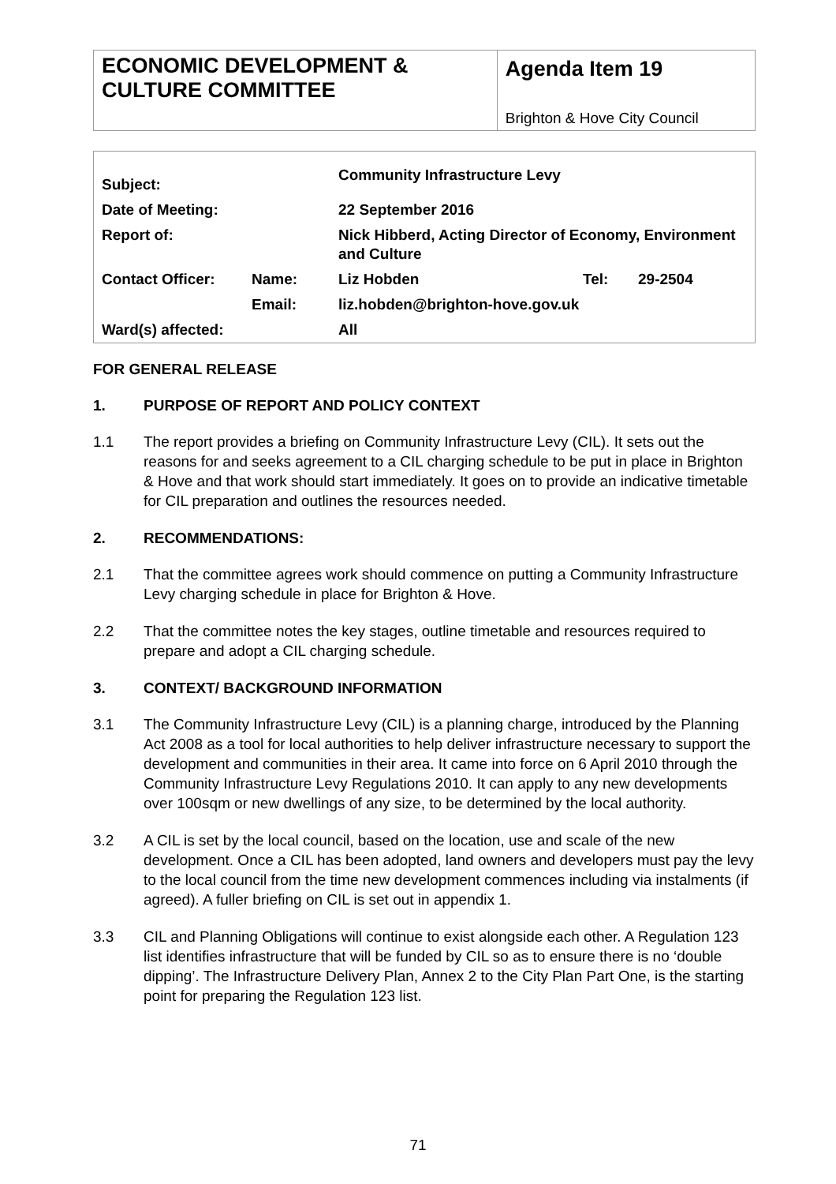| ECONOMIC DEVELOPMENT & CULTURE COMMITTEE | Agenda Item 19 Brighton & Hove City Council |
| Subject: | | Community Infrastructure Levy | | |
| Date of Meeting: | | 22 September 2016 | | |
| Report of: | | Nick Hibberd, Acting Director of Economy, Environment and Culture | | |
| Contact Officer: | Name: | Liz Hobden | Tel: | 29-2504 |
| | Email: | liz.hobden@brighton-hove.gov.uk | | |
| Ward(s) affected: | | All | | |
FOR GENERAL RELEASE
1. PURPOSE OF REPORT AND POLICY CONTEXT
1.1 The report provides a briefing on Community Infrastructure Levy (CIL). It sets out the reasons for and seeks agreement to a CIL charging schedule to be put in place in Brighton & Hove and that work should start immediately. It goes on to provide an indicative timetable for CIL preparation and outlines the resources needed.
2. RECOMMENDATIONS:
2.1 That the committee agrees work should commence on putting a Community Infrastructure Levy charging schedule in place for Brighton & Hove.
2.2 That the committee notes the key stages, outline timetable and resources required to prepare and adopt a CIL charging schedule.
3. CONTEXT/ BACKGROUND INFORMATION
3.1 The Community Infrastructure Levy (CIL) is a planning charge, introduced by the Planning Act 2008 as a tool for local authorities to help deliver infrastructure necessary to support the development and communities in their area. It came into force on 6 April 2010 through the Community Infrastructure Levy Regulations 2010. It can apply to any new developments over 100sqm or new dwellings of any size, to be determined by the local authority.
3.2 A CIL is set by the local council, based on the location, use and scale of the new development. Once a CIL has been adopted, land owners and developers must pay the levy to the local council from the time new development commences including via instalments (if agreed). A fuller briefing on CIL is set out in appendix 1.
3.3 CIL and Planning Obligations will continue to exist alongside each other. A Regulation 123 list identifies infrastructure that will be funded by CIL so as to ensure there is no ‘double dipping’. The Infrastructure Delivery Plan, Annex 2 to the City Plan Part One, is the starting point for preparing the Regulation 123 list.
71